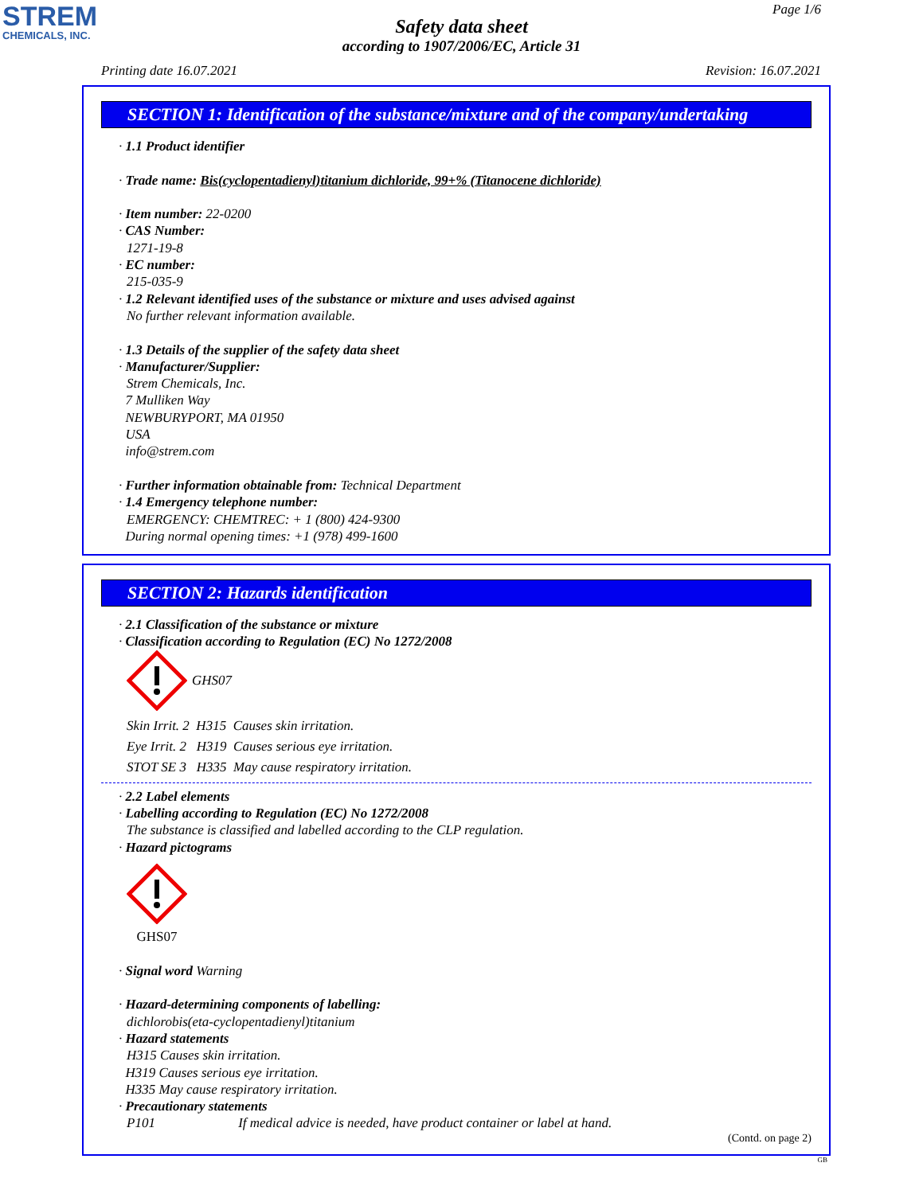STREM
CHEMICALS, INC.
Page 1/6
Safety data sheet
according to 1907/2006/EC, Article 31
Printing date 16.07.2021 Revision: 16.07.2021
SECTION 1: Identification of the substance/mixture and of the company/undertaking
· 1.1 Product identifier
· Trade name: Bis(cyclopentadienyl)titanium dichloride, 99+% (Titanocene dichloride)
· Item number: 22-0200
· CAS Number:
1271-19-8
· EC number:
215-035-9
· 1.2 Relevant identified uses of the substance or mixture and uses advised against
No further relevant information available.
· 1.3 Details of the supplier of the safety data sheet
· Manufacturer/Supplier:
Strem Chemicals, Inc.
7 Mulliken Way
NEWBURYPORT, MA 01950
USA
info@strem.com
· Further information obtainable from: Technical Department
· 1.4 Emergency telephone number:
EMERGENCY: CHEMTREC: + 1 (800) 424-9300
During normal opening times: +1 (978) 499-1600
SECTION 2: Hazards identification
· 2.1 Classification of the substance or mixture
· Classification according to Regulation (EC) No 1272/2008
GHS07
Skin Irrit. 2 H315 Causes skin irritation.
Eye Irrit. 2 H319 Causes serious eye irritation.
STOT SE 3 H335 May cause respiratory irritation.
· 2.2 Label elements
· Labelling according to Regulation (EC) No 1272/2008
The substance is classified and labelled according to the CLP regulation.
· Hazard pictograms
GHS07
· Signal word Warning
· Hazard-determining components of labelling:
dichlorobis(eta-cyclopentadienyl)titanium
· Hazard statements
H315 Causes skin irritation.
H319 Causes serious eye irritation.
H335 May cause respiratory irritation.
· Precautionary statements
P101 If medical advice is needed, have product container or label at hand.
(Contd. on page 2)
GB